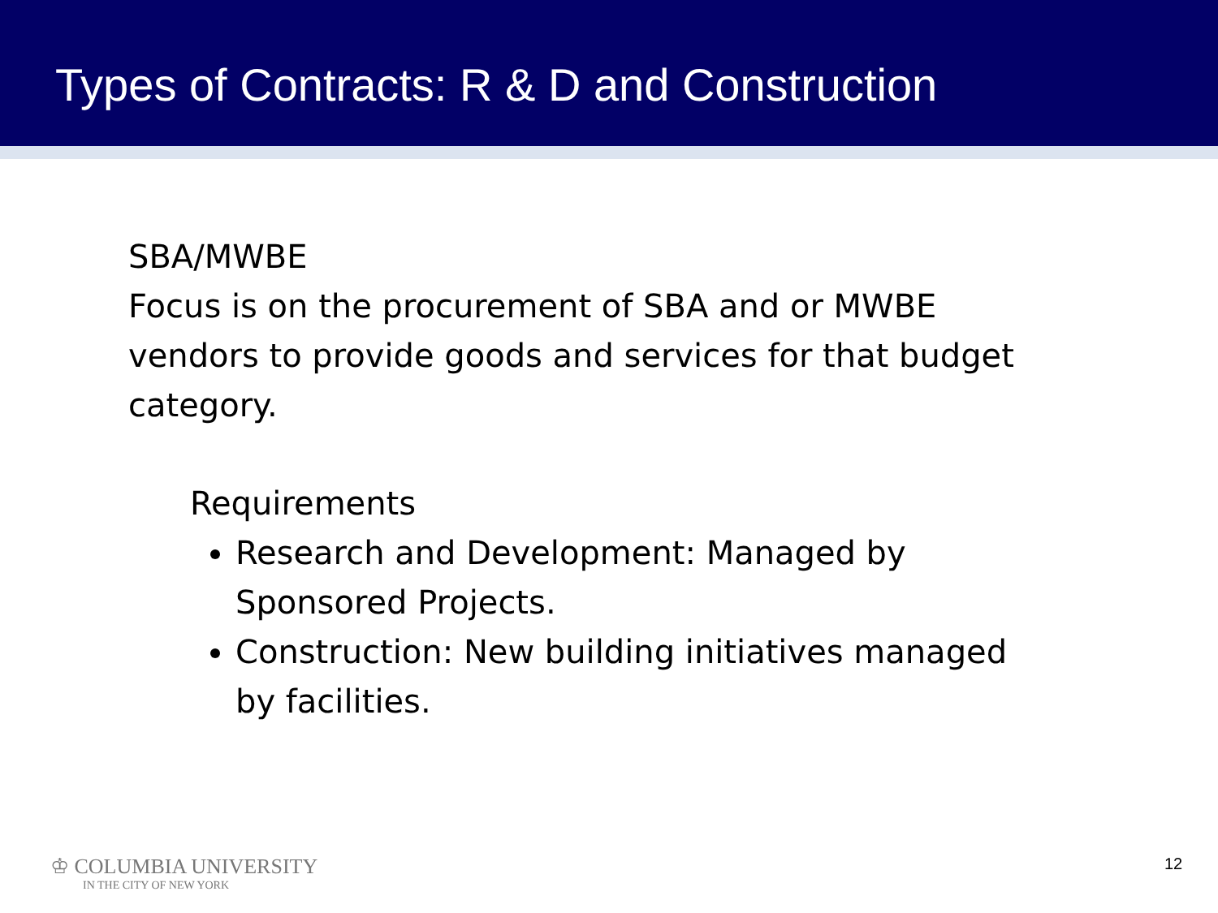Types of Contracts: R & D and Construction
SBA/MWBE
Focus is on the procurement of SBA and or MWBE
vendors to provide goods and services for that budget
category.
Requirements
Research and Development: Managed by Sponsored Projects.
Construction: New building initiatives managed by facilities.
♔ COLUMBIA UNIVERSITY
IN THE CITY OF NEW YORK
12